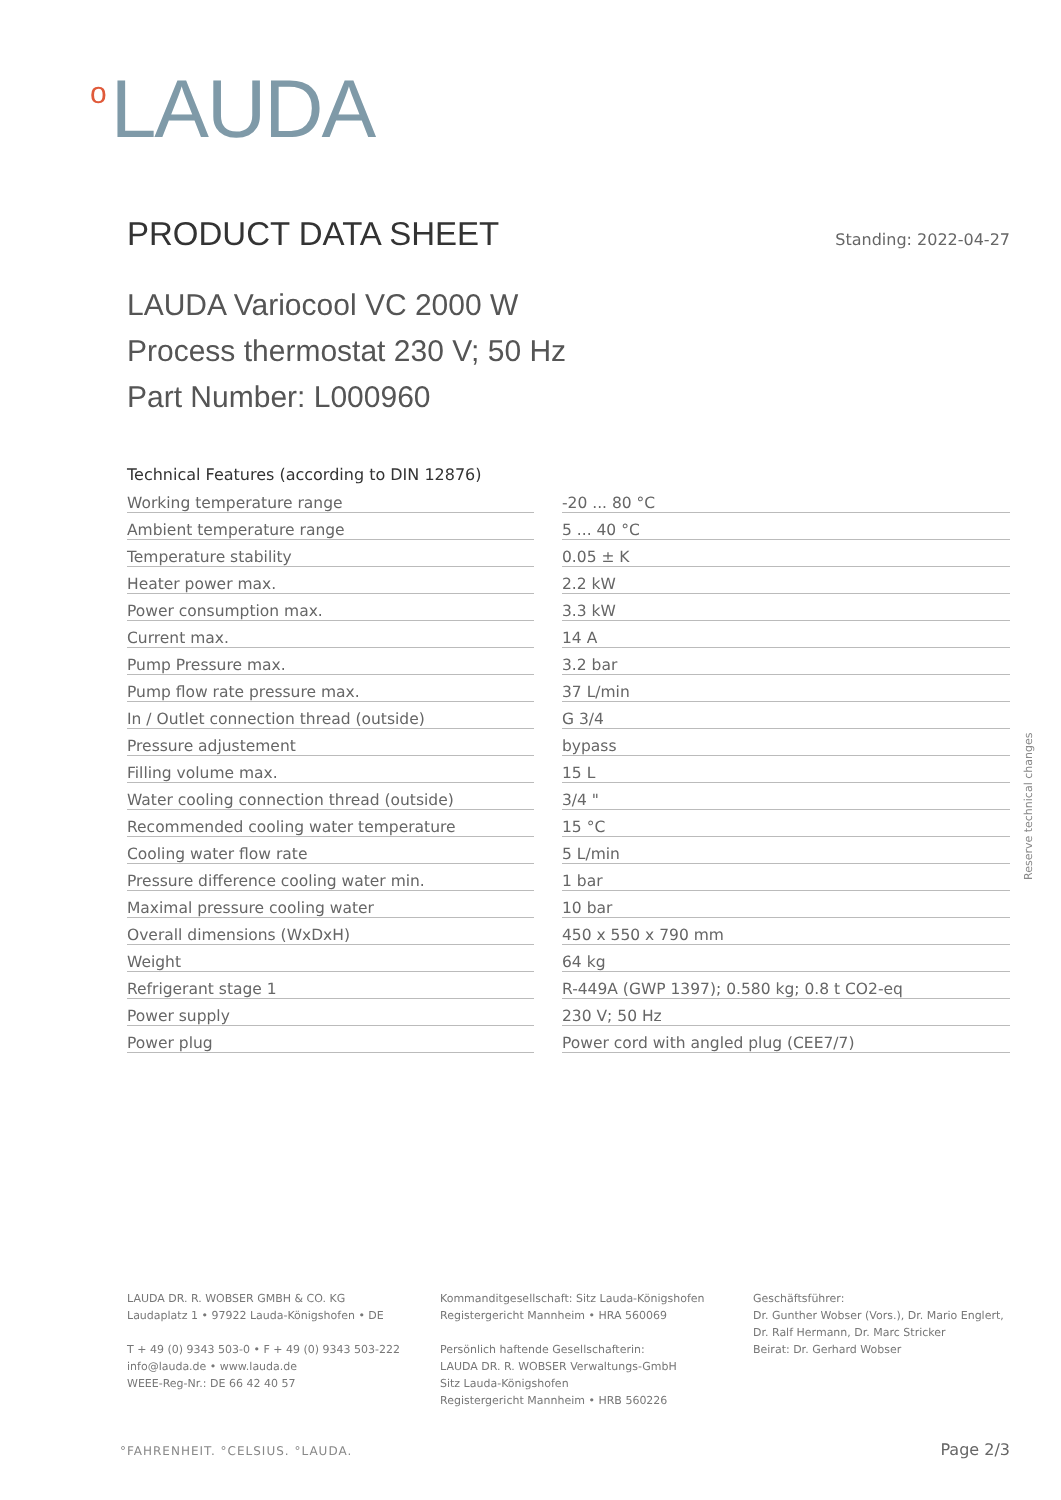<sup>o</sup> LAUDA
PRODUCT DATA SHEET
Standing: 2022-04-27
LAUDA Variocool VC 2000 W
Process thermostat 230 V; 50 Hz
Part Number: L000960
Technical Features (according to DIN 12876)
| Working temperature range | | -20 ... 80 °C |
| Ambient temperature range | | 5 ... 40 °C |
| Temperature stability | | 0.05 ± K |
| Heater power max. | | 2.2 kW |
| Power consumption max. | | 3.3 kW |
| Current max. | | 14 A |
| Pump Pressure max. | | 3.2 bar |
| Pump flow rate pressure max. | | 37 L/min |
| In / Outlet connection thread (outside) | | G 3/4 |
| Pressure adjustement | | bypass |
| Filling volume max. | | 15 L |
| Water cooling connection thread (outside) | | 3/4 " |
| Recommended cooling water temperature | | 15 °C |
| Cooling water flow rate | | 5 L/min |
| Pressure difference cooling water min. | | 1 bar |
| Maximal pressure cooling water | | 10 bar |
| Overall dimensions (WxDxH) | | 450 x 550 x 790 mm |
| Weight | | 64 kg |
| Refrigerant stage 1 | | R-449A (GWP 1397); 0.580 kg; 0.8 t CO2-eq |
| Power supply | | 230 V; 50 Hz |
| Power plug | | Power cord with angled plug (CEE7/7) |
Reserve technical changes
LAUDA DR. R. WOBSER GMBH & CO. KG
Laudaplatz 1 • 97922 Lauda-Königshofen • DE
T + 49 (0) 9343 503-0 • F + 49 (0) 9343 503-222
info@lauda.de • www.lauda.de
WEEE-Reg-Nr.: DE 66 42 40 57
Kommanditgesellschaft: Sitz Lauda-Königshofen
Registergericht Mannheim • HRA 560069
Persönlich haftende Gesellschafterin:
LAUDA DR. R. WOBSER Verwaltungs-GmbH
Sitz Lauda-Königshofen
Registergericht Mannheim • HRB 560226
Geschäftsführer:
Dr. Gunther Wobser (Vors.), Dr. Mario Englert,
Dr. Ralf Hermann, Dr. Marc Stricker
Beirat: Dr. Gerhard Wobser
°FAHRENHEIT. °CELSIUS. °LAUDA. Page 2/3